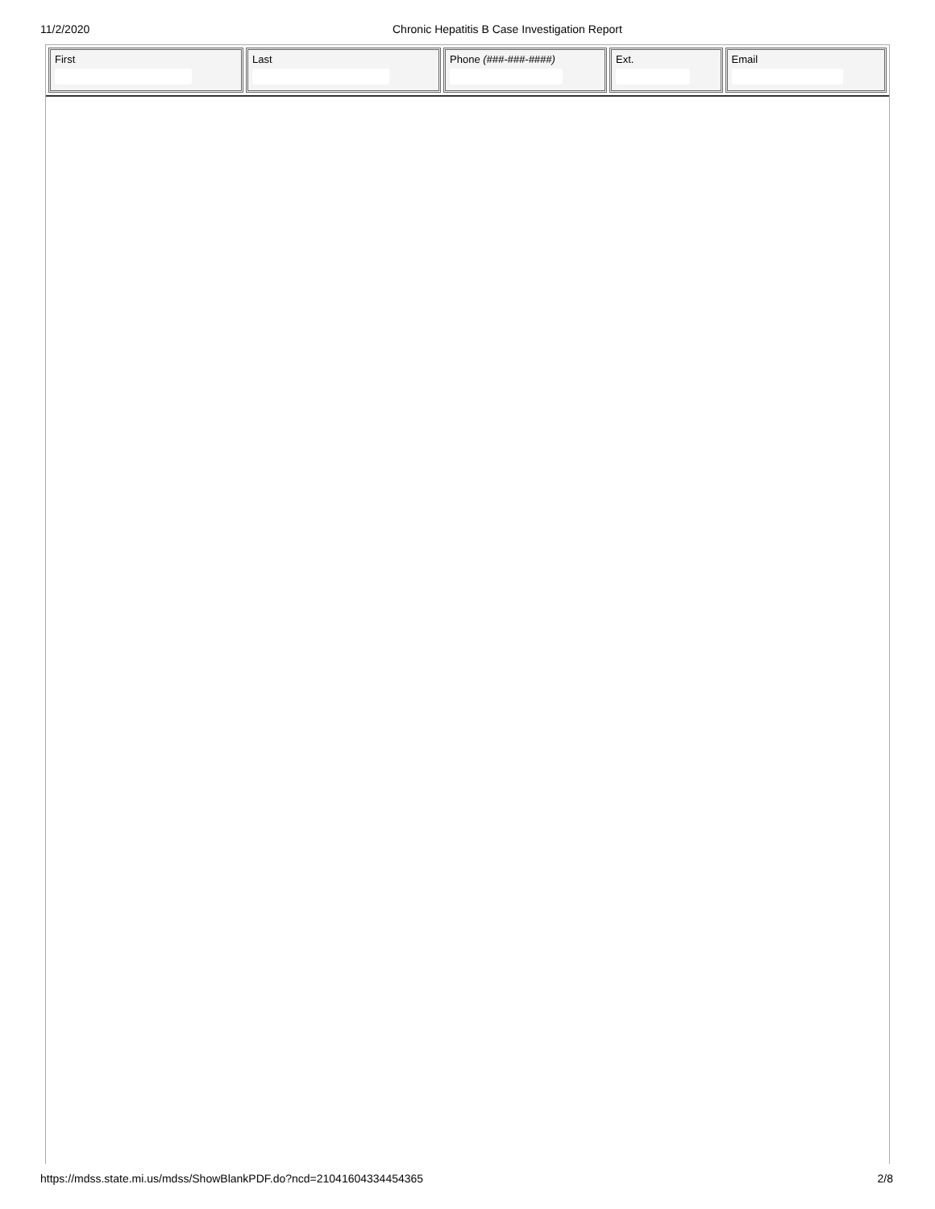11/2/2020 Chronic Hepatitis B Case Investigation Report
| First | Last | Phone (###-###-####) | Ext. | Email |
https://mdss.state.mi.us/mdss/ShowBlankPDF.do?ncd=21041604334454365 2/8